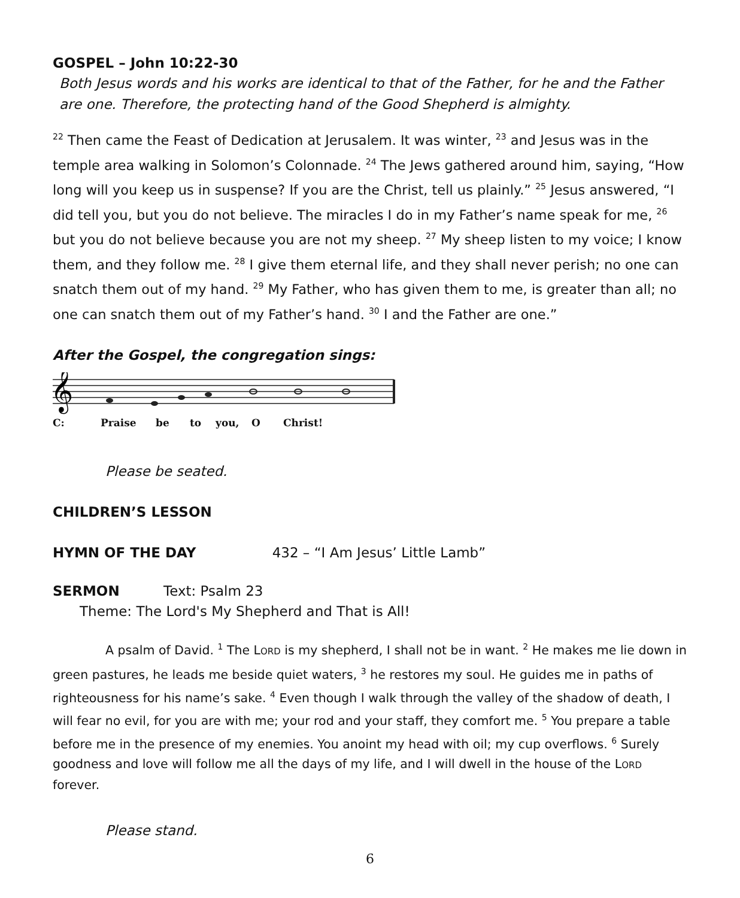GOSPEL – John 10:22-30
Both Jesus words and his works are identical to that of the Father, for he and the Father are one. Therefore, the protecting hand of the Good Shepherd is almighty.
<sup>22</sup> Then came the Feast of Dedication at Jerusalem. It was winter, <sup>23</sup> and Jesus was in the temple area walking in Solomon’s Colonnade. <sup>24</sup> The Jews gathered around him, saying, “How long will you keep us in suspense? If you are the Christ, tell us plainly.” <sup>25</sup> Jesus answered, “I did tell you, but you do not believe. The miracles I do in my Father’s name speak for me, <sup>26</sup> but you do not believe because you are not my sheep. <sup>27</sup> My sheep listen to my voice; I know them, and they follow me. <sup>28</sup> I give them eternal life, and they shall never perish; no one can snatch them out of my hand. <sup>29</sup> My Father, who has given them to me, is greater than all; no one can snatch them out of my Father’s hand. <sup>30</sup> I and the Father are one.”
After the Gospel, the congregation sings:
𝄞
C: Praise be to you, O Christ!
Please be seated.
CHILDREN’S LESSON
HYMN OF THE DAY 432 – “I Am Jesus’ Little Lamb”
SERMON Text: Psalm 23
Theme: The Lord's My Shepherd and That is All!
A psalm of David. <sup>1</sup> The LORD is my shepherd, I shall not be in want. <sup>2</sup> He makes me lie down in green pastures, he leads me beside quiet waters, <sup>3</sup> he restores my soul. He guides me in paths of righteousness for his name’s sake. <sup>4</sup> Even though I walk through the valley of the shadow of death, I will fear no evil, for you are with me; your rod and your staff, they comfort me. <sup>5</sup> You prepare a table before me in the presence of my enemies. You anoint my head with oil; my cup overflows. <sup>6</sup> Surely goodness and love will follow me all the days of my life, and I will dwell in the house of the LORD forever.
Please stand.
6